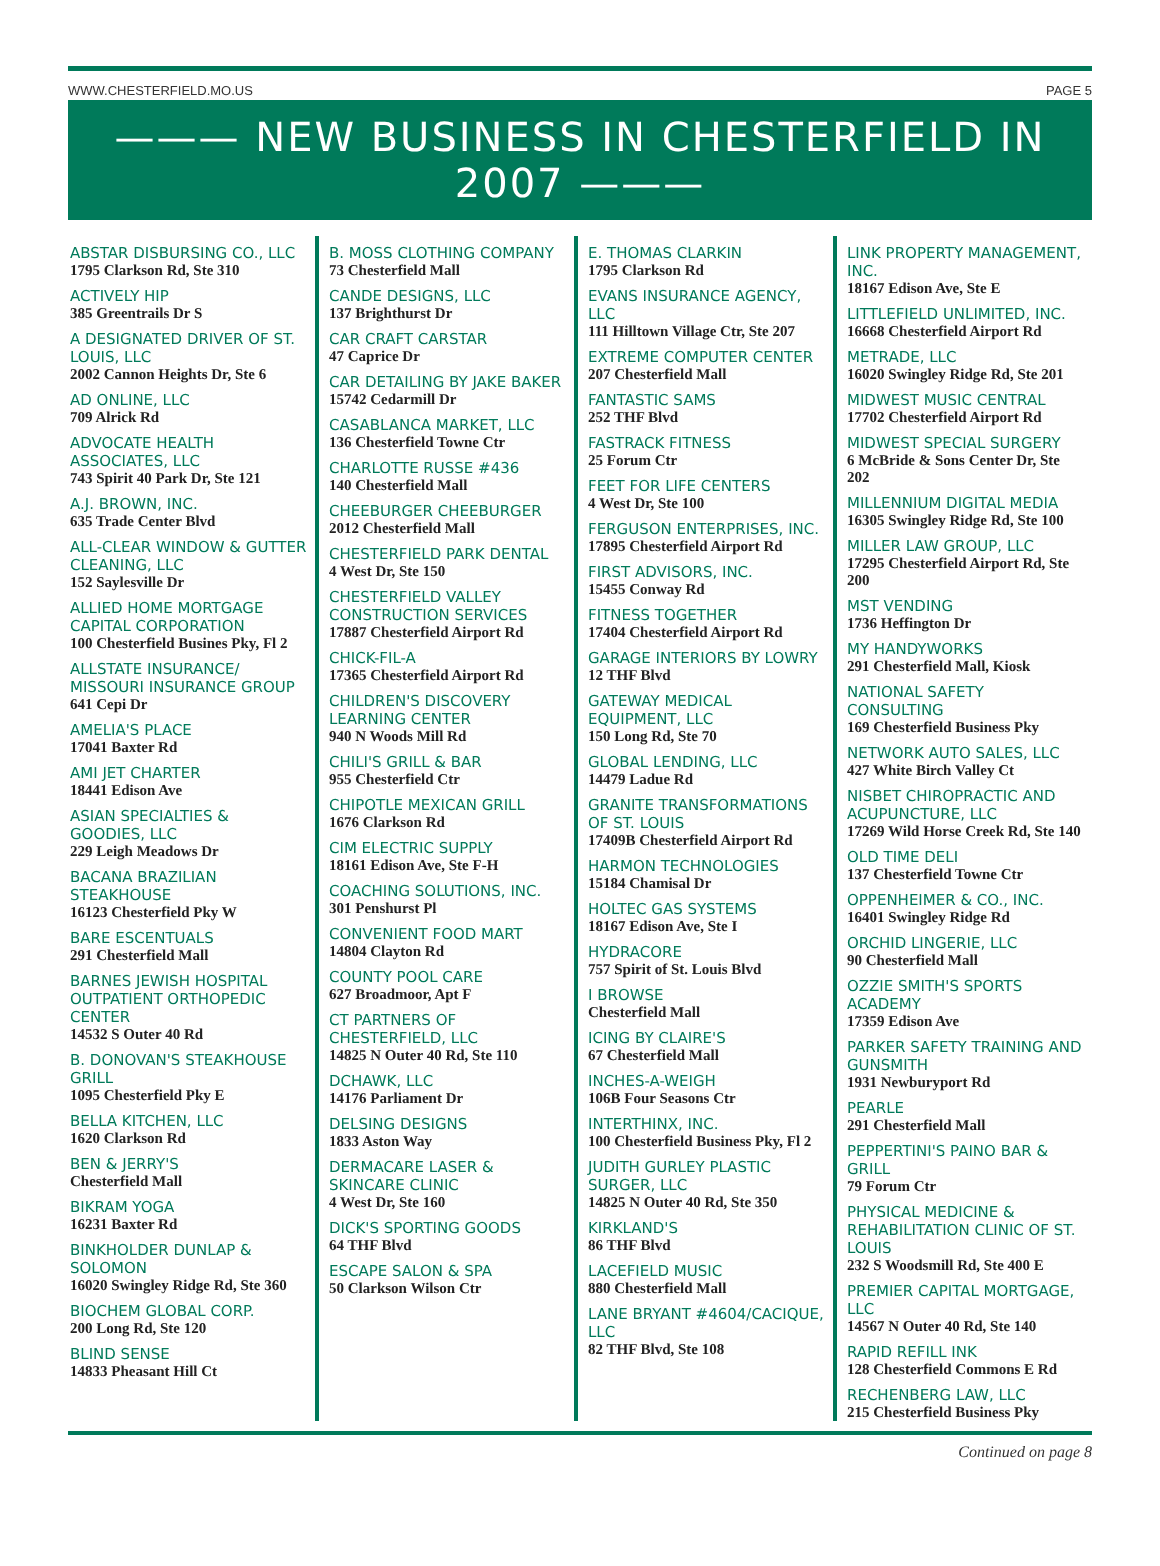WWW.CHESTERFIELD.MO.US PAGE 5
——— NEW BUSINESS IN CHESTERFIELD IN 2007 ———
ABSTAR DISBURSING CO., LLC
1795 Clarkson Rd, Ste 310
ACTIVELY HIP
385 Greentrails Dr S
A DESIGNATED DRIVER OF ST. LOUIS, LLC
2002 Cannon Heights Dr, Ste 6
AD ONLINE, LLC
709 Alrick Rd
ADVOCATE HEALTH ASSOCIATES, LLC
743 Spirit 40 Park Dr, Ste 121
A.J. BROWN, INC.
635 Trade Center Blvd
ALL-CLEAR WINDOW & GUTTER CLEANING, LLC
152 Saylesville Dr
ALLIED HOME MORTGAGE CAPITAL CORPORATION
100 Chesterfield Busines Pky, Fl 2
ALLSTATE INSURANCE/ MISSOURI INSURANCE GROUP
641 Cepi Dr
AMELIA'S PLACE
17041 Baxter Rd
AMI JET CHARTER
18441 Edison Ave
ASIAN SPECIALTIES & GOODIES, LLC
229 Leigh Meadows Dr
BACANA BRAZILIAN STEAKHOUSE
16123 Chesterfield Pky W
BARE ESCENTUALS
291 Chesterfield Mall
BARNES JEWISH HOSPITAL OUTPATIENT ORTHOPEDIC CENTER
14532 S Outer 40 Rd
B. DONOVAN'S STEAKHOUSE GRILL
1095 Chesterfield Pky E
BELLA KITCHEN, LLC
1620 Clarkson Rd
BEN & JERRY'S
Chesterfield Mall
BIKRAM YOGA
16231 Baxter Rd
BINKHOLDER DUNLAP & SOLOMON
16020 Swingley Ridge Rd, Ste 360
BIOCHEM GLOBAL CORP.
200 Long Rd, Ste 120
BLIND SENSE
14833 Pheasant Hill Ct
B. MOSS CLOTHING COMPANY
73 Chesterfield Mall
CANDE DESIGNS, LLC
137 Brighthurst Dr
CAR CRAFT CARSTAR
47 Caprice Dr
CAR DETAILING BY JAKE BAKER
15742 Cedarmill Dr
CASABLANCA MARKET, LLC
136 Chesterfield Towne Ctr
CHARLOTTE RUSSE #436
140 Chesterfield Mall
CHEEBURGER CHEEBURGER
2012 Chesterfield Mall
CHESTERFIELD PARK DENTAL
4 West Dr, Ste 150
CHESTERFIELD VALLEY CONSTRUCTION SERVICES
17887 Chesterfield Airport Rd
CHICK-FIL-A
17365 Chesterfield Airport Rd
CHILDREN'S DISCOVERY LEARNING CENTER
940 N Woods Mill Rd
CHILI'S GRILL & BAR
955 Chesterfield Ctr
CHIPOTLE MEXICAN GRILL
1676 Clarkson Rd
CIM ELECTRIC SUPPLY
18161 Edison Ave, Ste F-H
COACHING SOLUTIONS, INC.
301 Penshurst Pl
CONVENIENT FOOD MART
14804 Clayton Rd
COUNTY POOL CARE
627 Broadmoor, Apt F
CT PARTNERS OF CHESTERFIELD, LLC
14825 N Outer 40 Rd, Ste 110
DCHAWK, LLC
14176 Parliament Dr
DELSING DESIGNS
1833 Aston Way
DERMACARE LASER & SKINCARE CLINIC
4 West Dr, Ste 160
DICK'S SPORTING GOODS
64 THF Blvd
ESCAPE SALON & SPA
50 Clarkson Wilson Ctr
E. THOMAS CLARKIN
1795 Clarkson Rd
EVANS INSURANCE AGENCY, LLC
111 Hilltown Village Ctr, Ste 207
EXTREME COMPUTER CENTER
207 Chesterfield Mall
FANTASTIC SAMS
252 THF Blvd
FASTRACK FITNESS
25 Forum Ctr
FEET FOR LIFE CENTERS
4 West Dr, Ste 100
FERGUSON ENTERPRISES, INC.
17895 Chesterfield Airport Rd
FIRST ADVISORS, INC.
15455 Conway Rd
FITNESS TOGETHER
17404 Chesterfield Airport Rd
GARAGE INTERIORS BY LOWRY
12 THF Blvd
GATEWAY MEDICAL EQUIPMENT, LLC
150 Long Rd, Ste 70
GLOBAL LENDING, LLC
14479 Ladue Rd
GRANITE TRANSFORMATIONS OF ST. LOUIS
17409B Chesterfield Airport Rd
HARMON TECHNOLOGIES
15184 Chamisal Dr
HOLTEC GAS SYSTEMS
18167 Edison Ave, Ste I
HYDRACORE
757 Spirit of St. Louis Blvd
I BROWSE
Chesterfield Mall
ICING BY CLAIRE'S
67 Chesterfield Mall
INCHES-A-WEIGH
106B Four Seasons Ctr
INTERTHINX, INC.
100 Chesterfield Business Pky, Fl 2
JUDITH GURLEY PLASTIC SURGER, LLC
14825 N Outer 40 Rd, Ste 350
KIRKLAND'S
86 THF Blvd
LACEFIELD MUSIC
880 Chesterfield Mall
LANE BRYANT #4604/CACIQUE, LLC
82 THF Blvd, Ste 108
LINK PROPERTY MANAGEMENT, INC.
18167 Edison Ave, Ste E
LITTLEFIELD UNLIMITED, INC.
16668 Chesterfield Airport Rd
METRADE, LLC
16020 Swingley Ridge Rd, Ste 201
MIDWEST MUSIC CENTRAL
17702 Chesterfield Airport Rd
MIDWEST SPECIAL SURGERY
6 McBride & Sons Center Dr, Ste 202
MILLENNIUM DIGITAL MEDIA
16305 Swingley Ridge Rd, Ste 100
MILLER LAW GROUP, LLC
17295 Chesterfield Airport Rd, Ste 200
MST VENDING
1736 Heffington Dr
MY HANDYWORKS
291 Chesterfield Mall, Kiosk
NATIONAL SAFETY CONSULTING
169 Chesterfield Business Pky
NETWORK AUTO SALES, LLC
427 White Birch Valley Ct
NISBET CHIROPRACTIC AND ACUPUNCTURE, LLC
17269 Wild Horse Creek Rd, Ste 140
OLD TIME DELI
137 Chesterfield Towne Ctr
OPPENHEIMER & CO., INC.
16401 Swingley Ridge Rd
ORCHID LINGERIE, LLC
90 Chesterfield Mall
OZZIE SMITH'S SPORTS ACADEMY
17359 Edison Ave
PARKER SAFETY TRAINING AND GUNSMITH
1931 Newburyport Rd
PEARLE
291 Chesterfield Mall
PEPPERTINI'S PAINO BAR & GRILL
79 Forum Ctr
PHYSICAL MEDICINE & REHABILITATION CLINIC OF ST. LOUIS
232 S Woodsmill Rd, Ste 400 E
PREMIER CAPITAL MORTGAGE, LLC
14567 N Outer 40 Rd, Ste 140
RAPID REFILL INK
128 Chesterfield Commons E Rd
RECHENBERG LAW, LLC
215 Chesterfield Business Pky
Continued on page 8